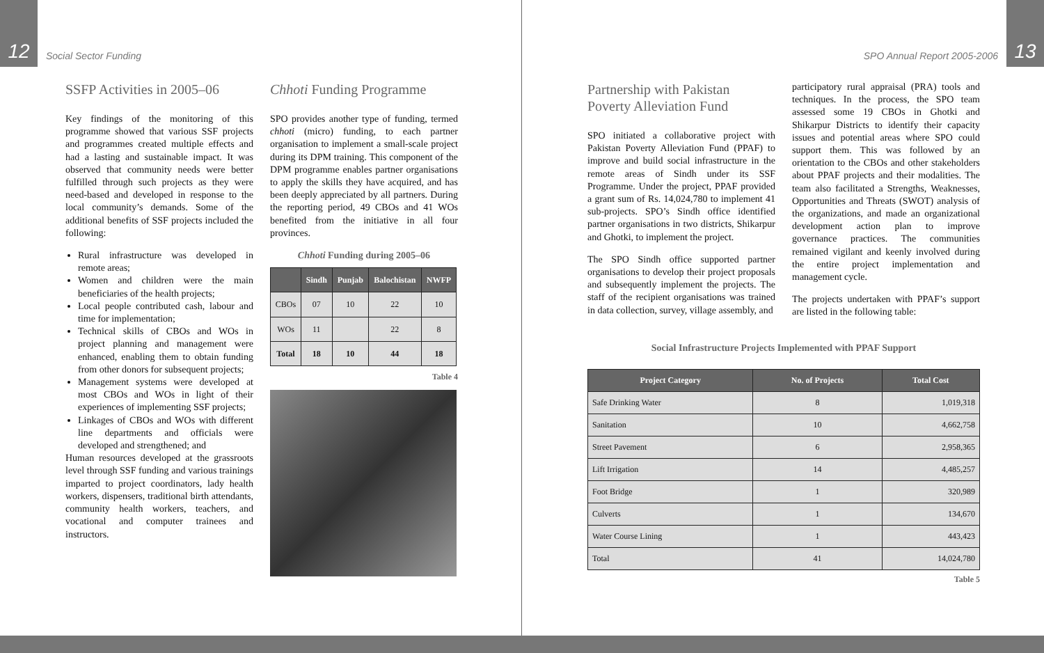12
Social Sector Funding
SSFP Activities in 2005–06
Key findings of the monitoring of this programme showed that various SSF projects and programmes created multiple effects and had a lasting and sustainable impact. It was observed that community needs were better fulfilled through such projects as they were need-based and developed in response to the local community’s demands. Some of the additional benefits of SSF projects included the following:
Rural infrastructure was developed in remote areas;
Women and children were the main beneficiaries of the health projects;
Local people contributed cash, labour and time for implementation;
Technical skills of CBOs and WOs in project planning and management were enhanced, enabling them to obtain funding from other donors for subsequent projects;
Management systems were developed at most CBOs and WOs in light of their experiences of implementing SSF projects;
Linkages of CBOs and WOs with different line departments and officials were developed and strengthened; and
Human resources developed at the grassroots level through SSF funding and various trainings imparted to project coordinators, lady health workers, dispensers, traditional birth attendants, community health workers, teachers, and vocational and computer trainees and instructors.
Chhoti Funding Programme
SPO provides another type of funding, termed chhoti (micro) funding, to each partner organisation to implement a small-scale project during its DPM training. This component of the DPM programme enables partner organisations to apply the skills they have acquired, and has been deeply appreciated by all partners. During the reporting period, 49 CBOs and 41 WOs benefited from the initiative in all four provinces.
Chhoti Funding during 2005–06
| | Sindh | Punjab | Balochistan | NWFP |
| --- | --- | --- | --- | --- |
| CBOs | 07 | 10 | 22 | 10 |
| WOs | 11 | | 22 | 8 |
| Total | 18 | 10 | 44 | 18 |
Table 4
SPO Annual Report 2005-2006
13
Partnership with Pakistan Poverty Alleviation Fund
SPO initiated a collaborative project with Pakistan Poverty Alleviation Fund (PPAF) to improve and build social infrastructure in the remote areas of Sindh under its SSF Programme. Under the project, PPAF provided a grant sum of Rs. 14,024,780 to implement 41 sub-projects. SPO’s Sindh office identified partner organisations in two districts, Shikarpur and Ghotki, to implement the project.
The SPO Sindh office supported partner organisations to develop their project proposals and subsequently implement the projects. The staff of the recipient organisations was trained in data collection, survey, village assembly, and
participatory rural appraisal (PRA) tools and techniques. In the process, the SPO team assessed some 19 CBOs in Ghotki and Shikarpur Districts to identify their capacity issues and potential areas where SPO could support them. This was followed by an orientation to the CBOs and other stakeholders about PPAF projects and their modalities. The team also facilitated a Strengths, Weaknesses, Opportunities and Threats (SWOT) analysis of the organizations, and made an organizational development action plan to improve governance practices. The communities remained vigilant and keenly involved during the entire project implementation and management cycle.
The projects undertaken with PPAF’s support are listed in the following table:
Social Infrastructure Projects Implemented with PPAF Support
| Project Category | No. of Projects | Total Cost |
| --- | --- | --- |
| Safe Drinking Water | 8 | 1,019,318 |
| Sanitation | 10 | 4,662,758 |
| Street Pavement | 6 | 2,958,365 |
| Lift Irrigation | 14 | 4,485,257 |
| Foot Bridge | 1 | 320,989 |
| Culverts | 1 | 134,670 |
| Water Course Lining | 1 | 443,423 |
| Total | 41 | 14,024,780 |
Table 5